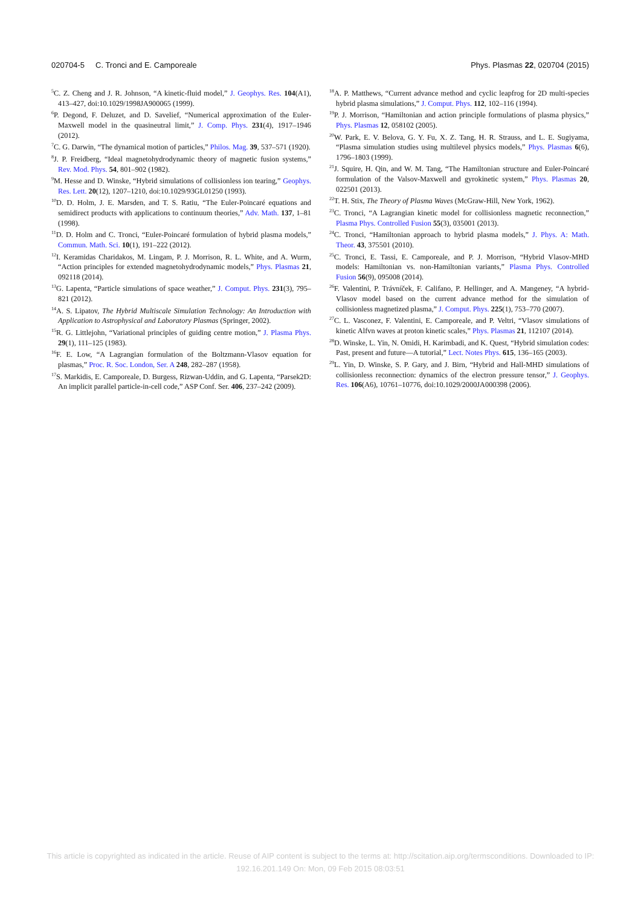020704-5 C. Tronci and E. Camporeale Phys. Plasmas 22, 020704 (2015)
<sup>5</sup> C. Z. Cheng and J. R. Johnson, “A kinetic-fluid model,” J. Geophys. Res. 104(A1), 413–427, doi:10.1029/1998JA900065 (1999).
<sup>6</sup> P. Degond, F. Deluzet, and D. Savelief, “Numerical approximation of the Euler-Maxwell model in the quasineutral limit,” J. Comp. Phys. 231(4), 1917–1946 (2012).
<sup>7</sup>C. G. Darwin, “The dynamical motion of particles,” Philos. Mag. 39, 537–571 (1920).
<sup>8</sup> J. P. Freidberg, “Ideal magnetohydrodynamic theory of magnetic fusion systems,” Rev. Mod. Phys. 54, 801–902 (1982).
<sup>9</sup> M. Hesse and D. Winske, “Hybrid simulations of collisionless ion tearing,” Geophys. Res. Lett. 20(12), 1207–1210, doi:10.1029/93GL01250 (1993).
<sup>10</sup> D. D. Holm, J. E. Marsden, and T. S. Ratiu, “The Euler-Poincaré equations and semidirect products with applications to continuum theories,” Adv. Math. 137, 1–81 (1998).
<sup>11</sup> D. D. Holm and C. Tronci, “Euler-Poincaré formulation of hybrid plasma models,” Commun. Math. Sci. 10(1), 191–222 (2012).
<sup>12</sup> I. Keramidas Charidakos, M. Lingam, P. J. Morrison, R. L. White, and A. Wurm, “Action principles for extended magnetohydrodynamic models,” Phys. Plasmas 21, 092118 (2014).
<sup>13</sup> G. Lapenta, “Particle simulations of space weather,” J. Comput. Phys. 231(3), 795–821 (2012).
<sup>14</sup> A. S. Lipatov, The Hybrid Multiscale Simulation Technology: An Introduction with Application to Astrophysical and Laboratory Plasmas (Springer, 2002).
<sup>15</sup> R. G. Littlejohn, “Variational principles of guiding centre motion,” J. Plasma Phys. 29(1), 111–125 (1983).
<sup>16</sup>F. E. Low, “A Lagrangian formulation of the Boltzmann-Vlasov equation for plasmas,” Proc. R. Soc. London, Ser. A 248, 282–287 (1958).
<sup>17</sup>S. Markidis, E. Camporeale, D. Burgess, Rizwan-Uddin, and G. Lapenta, “Parsek2D: An implicit parallel particle-in-cell code,” ASP Conf. Ser. 406, 237–242 (2009).
<sup>18</sup> A. P. Matthews, “Current advance method and cyclic leapfrog for 2D multi-species hybrid plasma simulations,” J. Comput. Phys. 112, 102–116 (1994).
<sup>19</sup>P. J. Morrison, “Hamiltonian and action principle formulations of plasma physics,” Phys. Plasmas 12, 058102 (2005).
<sup>20</sup> W. Park, E. V. Belova, G. Y. Fu, X. Z. Tang, H. R. Strauss, and L. E. Sugiyama, “Plasma simulation studies using multilevel physics models,” Phys. Plasmas 6(6), 1796–1803 (1999).
<sup>21</sup> J. Squire, H. Qin, and W. M. Tang, “The Hamiltonian structure and Euler-Poincaré formulation of the Valsov-Maxwell and gyrokinetic system,” Phys. Plasmas 20, 022501 (2013).
<sup>22</sup> T. H. Stix, The Theory of Plasma Waves (McGraw-Hill, New York, 1962).
<sup>23</sup>C. Tronci, “A Lagrangian kinetic model for collisionless magnetic reconnection,” Plasma Phys. Controlled Fusion 55(3), 035001 (2013).
<sup>24</sup>C. Tronci, “Hamiltonian approach to hybrid plasma models,” J. Phys. A: Math. Theor. 43, 375501 (2010).
<sup>25</sup>C. Tronci, E. Tassi, E. Camporeale, and P. J. Morrison, “Hybrid Vlasov-MHD models: Hamiltonian vs. non-Hamiltonian variants,” Plasma Phys. Controlled Fusion 56(9), 095008 (2014).
<sup>26</sup>F. Valentini, P. Trávníček, F. Califano, P. Hellinger, and A. Mangeney, “A hybrid-Vlasov model based on the current advance method for the simulation of collisionless magnetized plasma,” J. Comput. Phys. 225(1), 753–770 (2007).
<sup>27</sup>C. L. Vasconez, F. Valentini, E. Camporeale, and P. Veltri, “Vlasov simulations of kinetic Alfvn waves at proton kinetic scales,” Phys. Plasmas 21, 112107 (2014).
<sup>28</sup> D. Winske, L. Yin, N. Omidi, H. Karimbadi, and K. Quest, “Hybrid simulation codes: Past, present and future—A tutorial,” Lect. Notes Phys. 615, 136–165 (2003).
<sup>29</sup> L. Yin, D. Winske, S. P. Gary, and J. Birn, “Hybrid and Hall-MHD simulations of collisionless reconnection: dynamics of the electron pressure tensor,” J. Geophys. Res. 106(A6), 10761–10776, doi:10.1029/2000JA000398 (2006).
This article is copyrighted as indicated in the article. Reuse of AIP content is subject to the terms at: http://scitation.aip.org/termsconditions. Downloaded to IP:
192.16.201.149 On: Mon, 09 Feb 2015 08:03:51